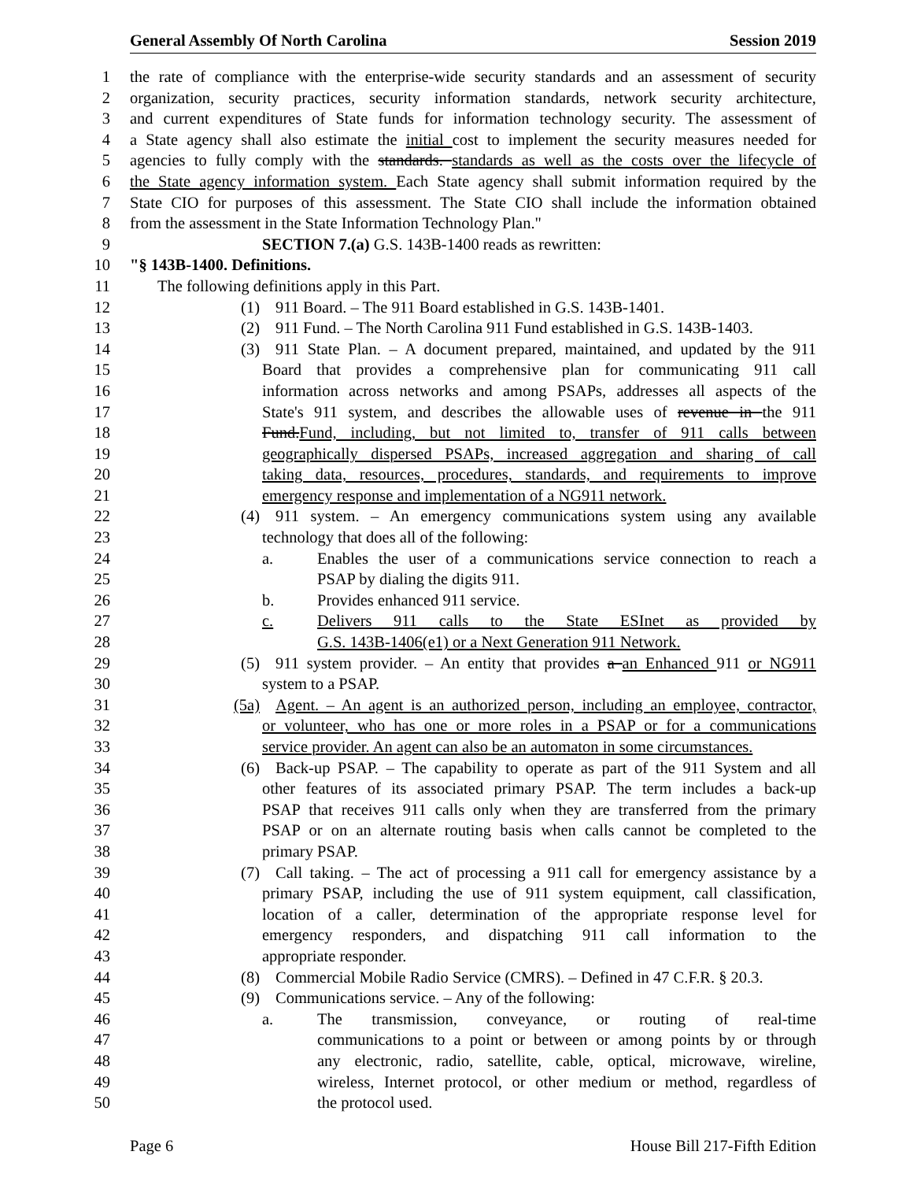General Assembly Of North Carolina Session 2019
1 the rate of compliance with the enterprise-wide security standards and an assessment of security
2 organization, security practices, security information standards, network security architecture,
3 and current expenditures of State funds for information technology security. The assessment of
4 a State agency shall also estimate the initial cost to implement the security measures needed for
5 agencies to fully comply with the standards. standards as well as the costs over the lifecycle of
6 the State agency information system. Each State agency shall submit information required by the
7 State CIO for purposes of this assessment. The State CIO shall include the information obtained
8 from the assessment in the State Information Technology Plan."
9 SECTION 7.(a) G.S. 143B-1400 reads as rewritten:
10 "§ 143B-1400. Definitions.
11 The following definitions apply in this Part.
12 (1) 911 Board. – The 911 Board established in G.S. 143B-1401.
13 (2) 911 Fund. – The North Carolina 911 Fund established in G.S. 143B-1403.
14 (3) 911 State Plan. – A document prepared, maintained, and updated by the 911
15 Board that provides a comprehensive plan for communicating 911 call
16 information across networks and among PSAPs, addresses all aspects of the
17 State's 911 system, and describes the allowable uses of revenue in the 911
18 Fund.Fund, including, but not limited to, transfer of 911 calls between
19 geographically dispersed PSAPs, increased aggregation and sharing of call
20 taking data, resources, procedures, standards, and requirements to improve
21 emergency response and implementation of a NG911 network.
22 (4) 911 system. – An emergency communications system using any available
23 technology that does all of the following:
24 a. Enables the user of a communications service connection to reach a
25 PSAP by dialing the digits 911.
26 b. Provides enhanced 911 service.
27 c. Delivers 911 calls to the State ESInet as provided by
28 G.S. 143B-1406(e1) or a Next Generation 911 Network.
29 (5) 911 system provider. – An entity that provides a an Enhanced 911 or NG911
30 system to a PSAP.
31 (5a) Agent. – An agent is an authorized person, including an employee, contractor,
32 or volunteer, who has one or more roles in a PSAP or for a communications
33 service provider. An agent can also be an automaton in some circumstances.
34 (6) Back-up PSAP. – The capability to operate as part of the 911 System and all
35 other features of its associated primary PSAP. The term includes a back-up
36 PSAP that receives 911 calls only when they are transferred from the primary
37 PSAP or on an alternate routing basis when calls cannot be completed to the
38 primary PSAP.
39 (7) Call taking. – The act of processing a 911 call for emergency assistance by a
40 primary PSAP, including the use of 911 system equipment, call classification,
41 location of a caller, determination of the appropriate response level for
42 emergency responders, and dispatching 911 call information to the
43 appropriate responder.
44 (8) Commercial Mobile Radio Service (CMRS). – Defined in 47 C.F.R. § 20.3.
45 (9) Communications service. – Any of the following:
46 a. The transmission, conveyance, or routing of real-time
47 communications to a point or between or among points by or through
48 any electronic, radio, satellite, cable, optical, microwave, wireline,
49 wireless, Internet protocol, or other medium or method, regardless of
50 the protocol used.
Page 6 House Bill 217-Fifth Edition